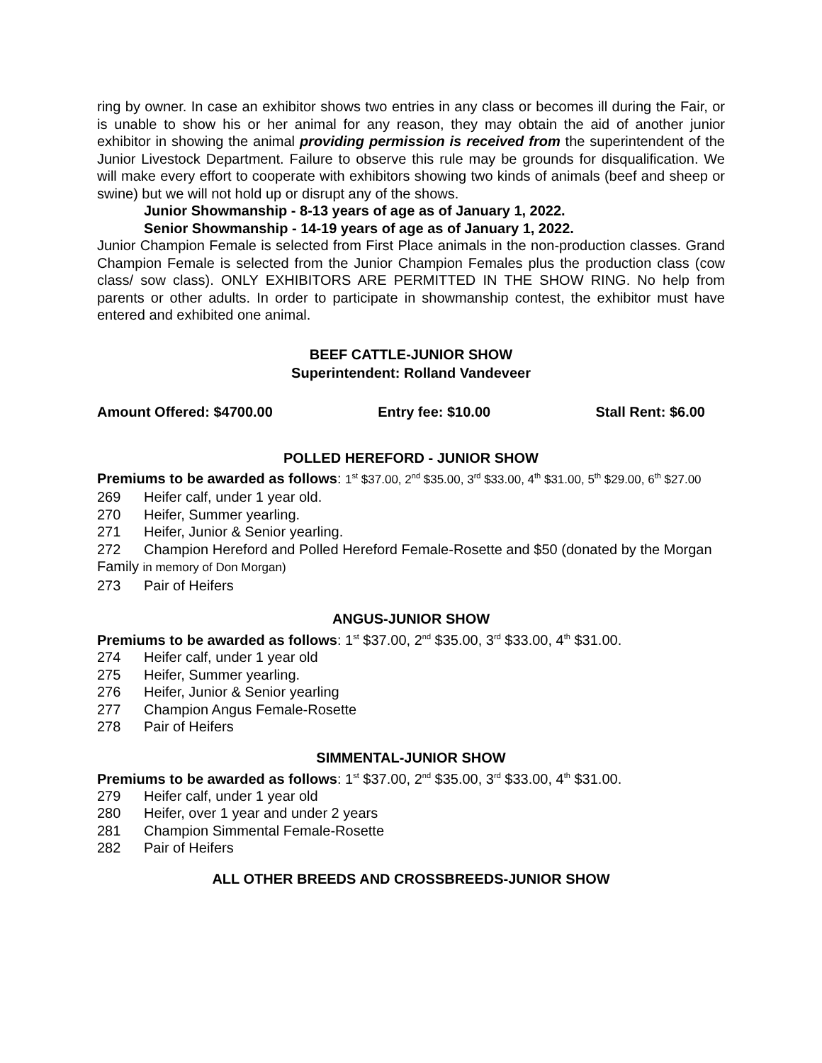ring by owner. In case an exhibitor shows two entries in any class or becomes ill during the Fair, or is unable to show his or her animal for any reason, they may obtain the aid of another junior exhibitor in showing the animal providing permission is received from the superintendent of the Junior Livestock Department. Failure to observe this rule may be grounds for disqualification. We will make every effort to cooperate with exhibitors showing two kinds of animals (beef and sheep or swine) but we will not hold up or disrupt any of the shows.
Junior Showmanship - 8-13 years of age as of January 1, 2022.
Senior Showmanship - 14-19 years of age as of January 1, 2022.
Junior Champion Female is selected from First Place animals in the non-production classes. Grand Champion Female is selected from the Junior Champion Females plus the production class (cow class/ sow class). ONLY EXHIBITORS ARE PERMITTED IN THE SHOW RING. No help from parents or other adults. In order to participate in showmanship contest, the exhibitor must have entered and exhibited one animal.
BEEF CATTLE-JUNIOR SHOW
Superintendent: Rolland Vandeveer
Amount Offered: $4700.00 Entry fee: $10.00 Stall Rent: $6.00
POLLED HEREFORD - JUNIOR SHOW
Premiums to be awarded as follows: 1<sup>st</sup> $37.00, 2<sup>nd</sup> $35.00, 3<sup>rd</sup> $33.00, 4<sup>th</sup> $31.00, 5<sup>th</sup> $29.00, 6<sup>th</sup> $27.00
269 Heifer calf, under 1 year old.
270 Heifer, Summer yearling.
271 Heifer, Junior & Senior yearling.
272 Champion Hereford and Polled Hereford Female-Rosette and $50 (donated by the Morgan Family in memory of Don Morgan)
273 Pair of Heifers
ANGUS-JUNIOR SHOW
Premiums to be awarded as follows: 1<sup>st</sup> $37.00, 2<sup>nd</sup> $35.00, 3<sup>rd</sup> $33.00, 4<sup>th</sup> $31.00.
274 Heifer calf, under 1 year old
275 Heifer, Summer yearling.
276 Heifer, Junior & Senior yearling
277 Champion Angus Female-Rosette
278 Pair of Heifers
SIMMENTAL-JUNIOR SHOW
Premiums to be awarded as follows: 1<sup>st</sup> $37.00, 2<sup>nd</sup> $35.00, 3<sup>rd</sup> $33.00, 4<sup>th</sup> $31.00.
279 Heifer calf, under 1 year old
280 Heifer, over 1 year and under 2 years
281 Champion Simmental Female-Rosette
282 Pair of Heifers
ALL OTHER BREEDS AND CROSSBREEDS-JUNIOR SHOW